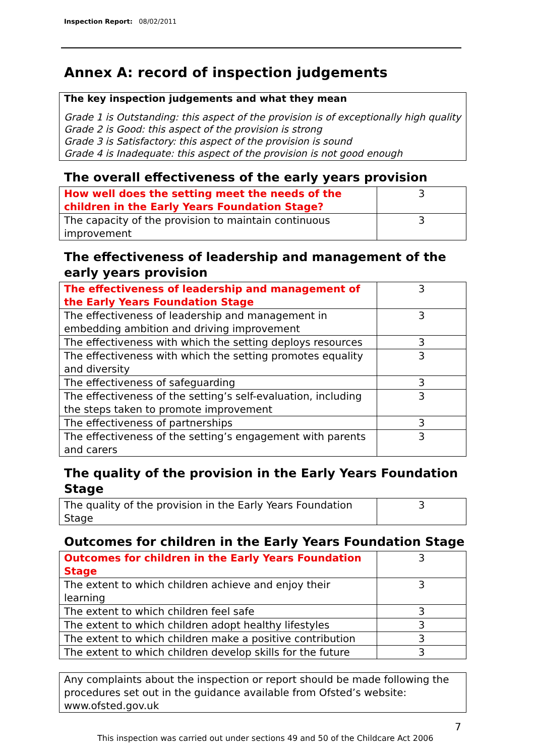Inspection Report: 08/02/2011
Annex A: record of inspection judgements
The key inspection judgements and what they mean
Grade 1 is Outstanding: this aspect of the provision is of exceptionally high quality
Grade 2 is Good: this aspect of the provision is strong
Grade 3 is Satisfactory: this aspect of the provision is sound
Grade 4 is Inadequate: this aspect of the provision is not good enough
The overall effectiveness of the early years provision
| How well does the setting meet the needs of the children in the Early Years Foundation Stage? | 3 |
| The capacity of the provision to maintain continuous improvement | 3 |
The effectiveness of leadership and management of the early years provision
| The effectiveness of leadership and management of the Early Years Foundation Stage | 3 |
| The effectiveness of leadership and management in embedding ambition and driving improvement | 3 |
| The effectiveness with which the setting deploys resources | 3 |
| The effectiveness with which the setting promotes equality and diversity | 3 |
| The effectiveness of safeguarding | 3 |
| The effectiveness of the setting’s self-evaluation, including the steps taken to promote improvement | 3 |
| The effectiveness of partnerships | 3 |
| The effectiveness of the setting’s engagement with parents and carers | 3 |
The quality of the provision in the Early Years Foundation Stage
| The quality of the provision in the Early Years Foundation Stage | 3 |
Outcomes for children in the Early Years Foundation Stage
| Outcomes for children in the Early Years Foundation Stage | 3 |
| The extent to which children achieve and enjoy their learning | 3 |
| The extent to which children feel safe | 3 |
| The extent to which children adopt healthy lifestyles | 3 |
| The extent to which children make a positive contribution | 3 |
| The extent to which children develop skills for the future | 3 |
Any complaints about the inspection or report should be made following the procedures set out in the guidance available from Ofsted’s website: www.ofsted.gov.uk
7
This inspection was carried out under sections 49 and 50 of the Childcare Act 2006